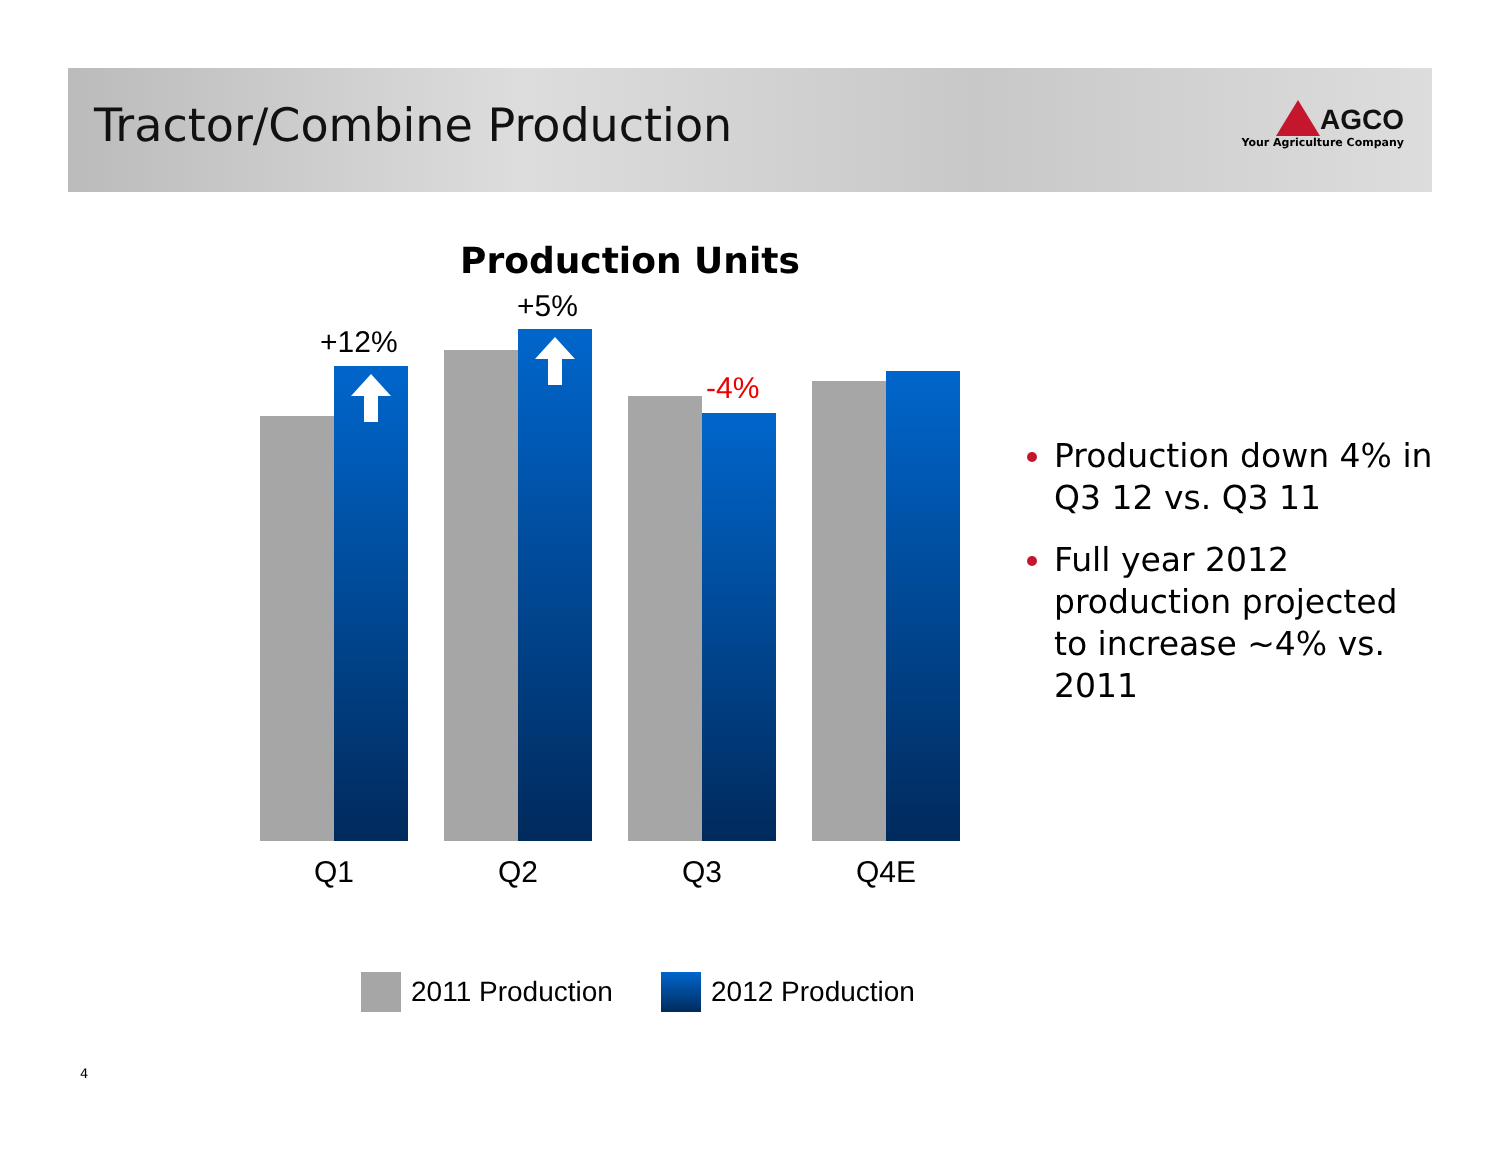Tractor/Combine Production AGCO
Your Agriculture Company
Production Units
+12%
+5%
-4%
Q1 Q2 Q3 Q4E
2011 Production 2012 Production
Production down 4% in Q3 12 vs. Q3 11
Full year 2012 production projected to increase ~4% vs. 2011
4